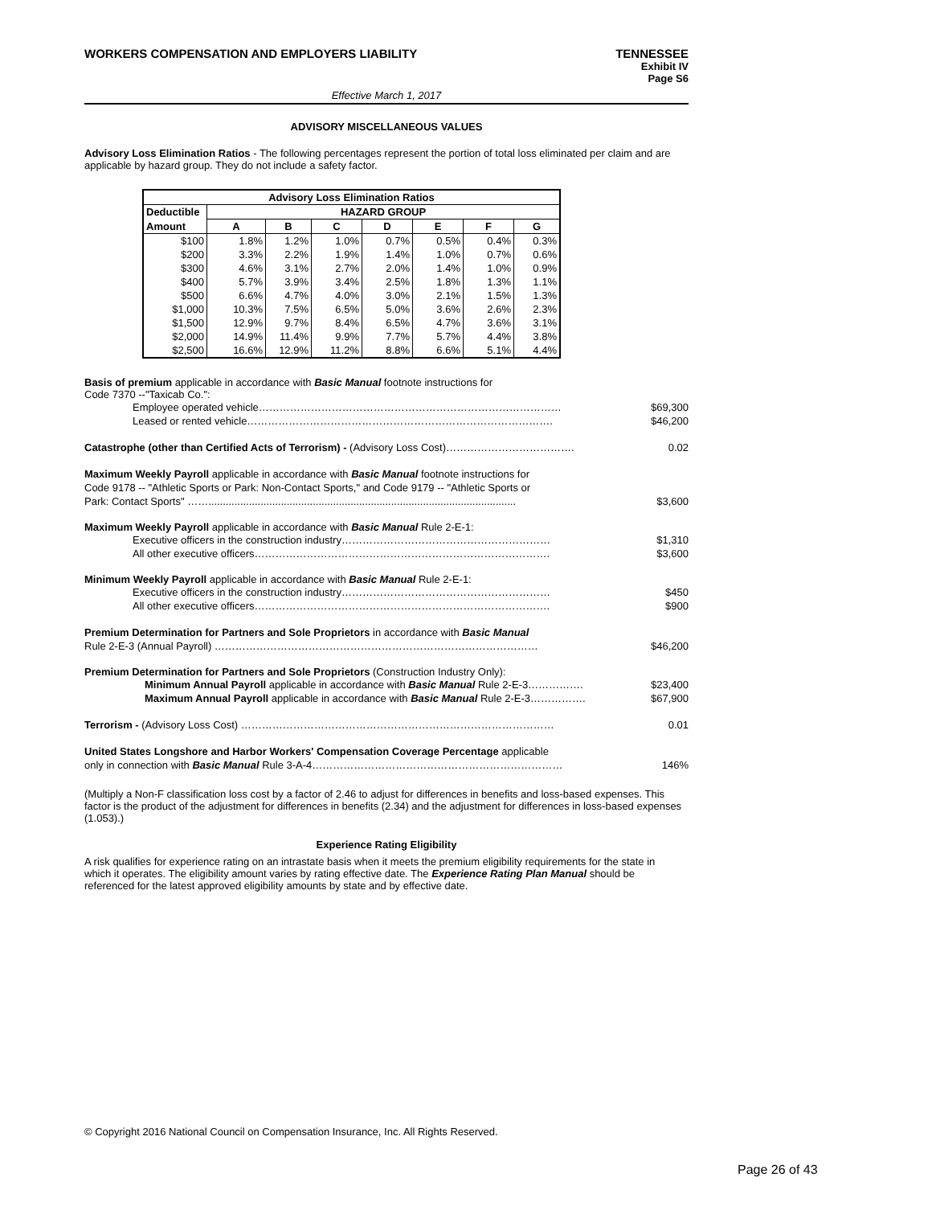WORKERS COMPENSATION AND EMPLOYERS LIABILITY TENNESSEE
Exhibit IV
Page S6
Effective March 1, 2017
ADVISORY MISCELLANEOUS VALUES
Advisory Loss Elimination Ratios - The following percentages represent the portion of total loss eliminated per claim and are applicable by hazard group. They do not include a safety factor.
| Advisory Loss Elimination Ratios | | | | | | | |
| --- | --- | --- | --- | --- | --- | --- | --- |
| Deductible | HAZARD GROUP | | | | | | |
| Amount | A | B | C | D | E | F | G |
| $100 | 1.8% | 1.2% | 1.0% | 0.7% | 0.5% | 0.4% | 0.3% |
| $200 | 3.3% | 2.2% | 1.9% | 1.4% | 1.0% | 0.7% | 0.6% |
| $300 | 4.6% | 3.1% | 2.7% | 2.0% | 1.4% | 1.0% | 0.9% |
| $400 | 5.7% | 3.9% | 3.4% | 2.5% | 1.8% | 1.3% | 1.1% |
| $500 | 6.6% | 4.7% | 4.0% | 3.0% | 2.1% | 1.5% | 1.3% |
| $1,000 | 10.3% | 7.5% | 6.5% | 5.0% | 3.6% | 2.6% | 2.3% |
| $1,500 | 12.9% | 9.7% | 8.4% | 6.5% | 4.7% | 3.6% | 3.1% |
| $2,000 | 14.9% | 11.4% | 9.9% | 7.7% | 5.7% | 4.4% | 3.8% |
| $2,500 | 16.6% | 12.9% | 11.2% | 8.8% | 6.6% | 5.1% | 4.4% |
Basis of premium applicable in accordance with Basic Manual footnote instructions for
Code 7370 --"Taxicab Co.":
Employee operated vehicle…………………………………………………………………………… $69,300
Leased or rented vehicle……………………………………………………………………………. $46,200
Catastrophe (other than Certified Acts of Terrorism) - (Advisory Loss Cost)………………………………. 0.02
Maximum Weekly Payroll applicable in accordance with Basic Manual footnote instructions for
Code 9178 -- "Athletic Sports or Park: Non-Contact Sports," and Code 9179 -- "Athletic Sports or
Park: Contact Sports" …….......................................................................................................... $3,600
Maximum Weekly Payroll applicable in accordance with Basic Manual Rule 2-E-1:
Executive officers in the construction industry…………………………………………………… $1,310
All other executive officers…………………………………………………………………………. $3,600
Minimum Weekly Payroll applicable in accordance with Basic Manual Rule 2-E-1:
Executive officers in the construction industry…………………………………………………… $450
All other executive officers…………………………………………………………………………. $900
Premium Determination for Partners and Sole Proprietors in accordance with Basic Manual
Rule 2-E-3 (Annual Payroll) ………………………………………………………………………………… $46,200
Premium Determination for Partners and Sole Proprietors (Construction Industry Only):
Minimum Annual Payroll applicable in accordance with Basic Manual Rule 2-E-3……………. $23,400
Maximum Annual Payroll applicable in accordance with Basic Manual Rule 2-E-3……………. $67,900
Terrorism - (Advisory Loss Cost) ……………………………………………………………………………… 0.01
United States Longshore and Harbor Workers' Compensation Coverage Percentage applicable
only in connection with Basic Manual Rule 3-A-4……………………………………………………………… 146%
(Multiply a Non-F classification loss cost by a factor of 2.46 to adjust for differences in benefits and loss-based expenses. This factor is the product of the adjustment for differences in benefits (2.34) and the adjustment for differences in loss-based expenses (1.053).)
Experience Rating Eligibility
A risk qualifies for experience rating on an intrastate basis when it meets the premium eligibility requirements for the state in which it operates. The eligibility amount varies by rating effective date. The Experience Rating Plan Manual should be referenced for the latest approved eligibility amounts by state and by effective date.
© Copyright 2016 National Council on Compensation Insurance, Inc. All Rights Reserved.
Page 26 of 43